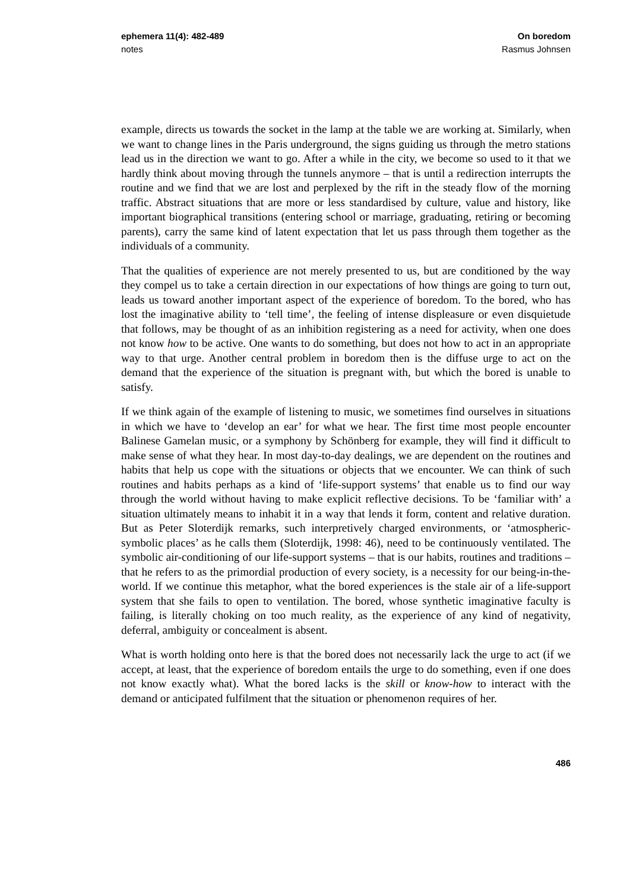ephemera 11(4): 482-489
notes
On boredom
Rasmus Johnsen
example, directs us towards the socket in the lamp at the table we are working at. Similarly, when we want to change lines in the Paris underground, the signs guiding us through the metro stations lead us in the direction we want to go. After a while in the city, we become so used to it that we hardly think about moving through the tunnels anymore – that is until a redirection interrupts the routine and we find that we are lost and perplexed by the rift in the steady flow of the morning traffic. Abstract situations that are more or less standardised by culture, value and history, like important biographical transitions (entering school or marriage, graduating, retiring or becoming parents), carry the same kind of latent expectation that let us pass through them together as the individuals of a community.
That the qualities of experience are not merely presented to us, but are conditioned by the way they compel us to take a certain direction in our expectations of how things are going to turn out, leads us toward another important aspect of the experience of boredom. To the bored, who has lost the imaginative ability to ‘tell time’, the feeling of intense displeasure or even disquietude that follows, may be thought of as an inhibition registering as a need for activity, when one does not know how to be active. One wants to do something, but does not how to act in an appropriate way to that urge. Another central problem in boredom then is the diffuse urge to act on the demand that the experience of the situation is pregnant with, but which the bored is unable to satisfy.
If we think again of the example of listening to music, we sometimes find ourselves in situations in which we have to ‘develop an ear’ for what we hear. The first time most people encounter Balinese Gamelan music, or a symphony by Schönberg for example, they will find it difficult to make sense of what they hear. In most day-to-day dealings, we are dependent on the routines and habits that help us cope with the situations or objects that we encounter. We can think of such routines and habits perhaps as a kind of ‘life-support systems’ that enable us to find our way through the world without having to make explicit reflective decisions. To be ‘familiar with’ a situation ultimately means to inhabit it in a way that lends it form, content and relative duration. But as Peter Sloterdijk remarks, such interpretively charged environments, or ‘atmospheric-symbolic places’ as he calls them (Sloterdijk, 1998: 46), need to be continuously ventilated. The symbolic air-conditioning of our life-support systems – that is our habits, routines and traditions – that he refers to as the primordial production of every society, is a necessity for our being-in-the-world. If we continue this metaphor, what the bored experiences is the stale air of a life-support system that she fails to open to ventilation. The bored, whose synthetic imaginative faculty is failing, is literally choking on too much reality, as the experience of any kind of negativity, deferral, ambiguity or concealment is absent.
What is worth holding onto here is that the bored does not necessarily lack the urge to act (if we accept, at least, that the experience of boredom entails the urge to do something, even if one does not know exactly what). What the bored lacks is the skill or know-how to interact with the demand or anticipated fulfilment that the situation or phenomenon requires of her.
486